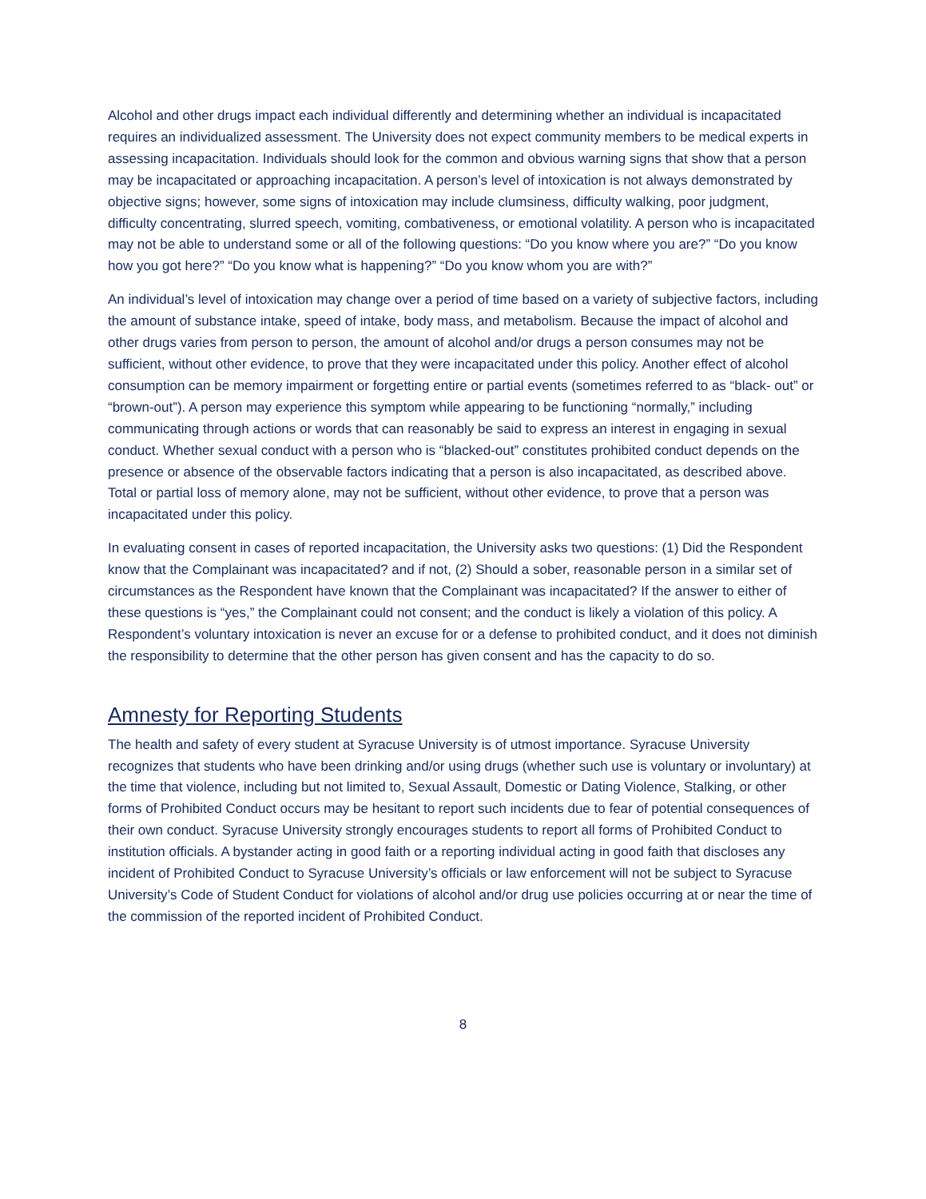Alcohol and other drugs impact each individual differently and determining whether an individual is incapacitated requires an individualized assessment. The University does not expect community members to be medical experts in assessing incapacitation. Individuals should look for the common and obvious warning signs that show that a person may be incapacitated or approaching incapacitation. A person’s level of intoxication is not always demonstrated by objective signs; however, some signs of intoxication may include clumsiness, difficulty walking, poor judgment, difficulty concentrating, slurred speech, vomiting, combativeness, or emotional volatility. A person who is incapacitated may not be able to understand some or all of the following questions: “Do you know where you are?” “Do you know how you got here?” “Do you know what is happening?” “Do you know whom you are with?”
An individual’s level of intoxication may change over a period of time based on a variety of subjective factors, including the amount of substance intake, speed of intake, body mass, and metabolism. Because the impact of alcohol and other drugs varies from person to person, the amount of alcohol and/or drugs a person consumes may not be sufficient, without other evidence, to prove that they were incapacitated under this policy. Another effect of alcohol consumption can be memory impairment or forgetting entire or partial events (sometimes referred to as “black- out” or “brown-out”). A person may experience this symptom while appearing to be functioning “normally,” including communicating through actions or words that can reasonably be said to express an interest in engaging in sexual conduct. Whether sexual conduct with a person who is “blacked-out” constitutes prohibited conduct depends on the presence or absence of the observable factors indicating that a person is also incapacitated, as described above. Total or partial loss of memory alone, may not be sufficient, without other evidence, to prove that a person was incapacitated under this policy.
In evaluating consent in cases of reported incapacitation, the University asks two questions: (1) Did the Respondent know that the Complainant was incapacitated? and if not, (2) Should a sober, reasonable person in a similar set of circumstances as the Respondent have known that the Complainant was incapacitated? If the answer to either of these questions is “yes,” the Complainant could not consent; and the conduct is likely a violation of this policy. A Respondent’s voluntary intoxication is never an excuse for or a defense to prohibited conduct, and it does not diminish the responsibility to determine that the other person has given consent and has the capacity to do so.
Amnesty for Reporting Students
The health and safety of every student at Syracuse University is of utmost importance. Syracuse University recognizes that students who have been drinking and/or using drugs (whether such use is voluntary or involuntary) at the time that violence, including but not limited to, Sexual Assault, Domestic or Dating Violence, Stalking, or other forms of Prohibited Conduct occurs may be hesitant to report such incidents due to fear of potential consequences of their own conduct. Syracuse University strongly encourages students to report all forms of Prohibited Conduct to institution officials. A bystander acting in good faith or a reporting individual acting in good faith that discloses any incident of Prohibited Conduct to Syracuse University’s officials or law enforcement will not be subject to Syracuse University’s Code of Student Conduct for violations of alcohol and/or drug use policies occurring at or near the time of the commission of the reported incident of Prohibited Conduct.
8